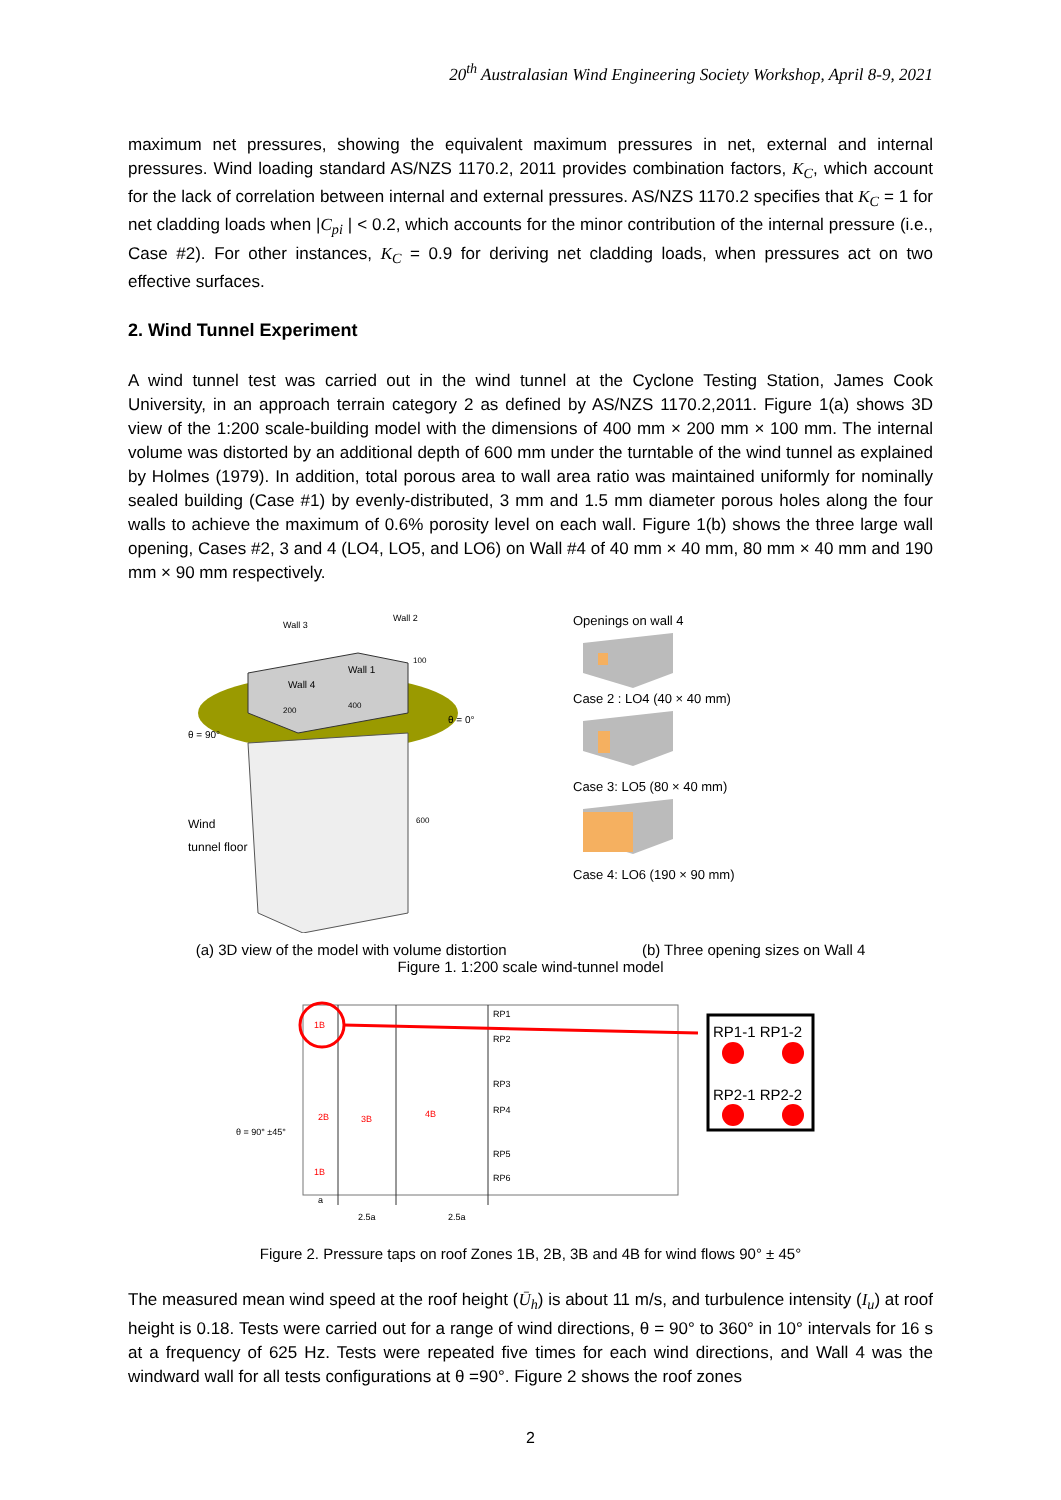20<sup>th</sup> Australasian Wind Engineering Society Workshop, April 8-9, 2021
maximum net pressures, showing the equivalent maximum pressures in net, external and internal pressures. Wind loading standard AS/NZS 1170.2, 2011 provides combination factors, K<sub>C</sub>, which account for the lack of correlation between internal and external pressures. AS/NZS 1170.2 specifies that K<sub>C</sub> = 1 for net cladding loads when |C<sub>pi</sub> | < 0.2, which accounts for the minor contribution of the internal pressure (i.e., Case #2). For other instances, K<sub>C</sub> = 0.9 for deriving net cladding loads, when pressures act on two effective surfaces.
2. Wind Tunnel Experiment
A wind tunnel test was carried out in the wind tunnel at the Cyclone Testing Station, James Cook University, in an approach terrain category 2 as defined by AS/NZS 1170.2,2011. Figure 1(a) shows 3D view of the 1:200 scale-building model with the dimensions of 400 mm × 200 mm × 100 mm. The internal volume was distorted by an additional depth of 600 mm under the turntable of the wind tunnel as explained by Holmes (1979). In addition, total porous area to wall area ratio was maintained uniformly for nominally sealed building (Case #1) by evenly-distributed, 3 mm and 1.5 mm diameter porous holes along the four walls to achieve the maximum of 0.6% porosity level on each wall. Figure 1(b) shows the three large wall opening, Cases #2, 3 and 4 (LO4, LO5, and LO6) on Wall #4 of 40 mm × 40 mm, 80 mm × 40 mm and 190 mm × 90 mm respectively.
Wall 3
Wall 2
Wall 4
Wall 1
100
400
200
θ = 90°
θ = 0°
600
Wind
tunnel floor
Openings on wall 4
Case 2 : LO4 (40 × 40 mm)
Case 3: LO5 (80 × 40 mm)
Case 4: LO6 (190 × 90 mm)
(a) 3D view of the model with volume distortion (b) Three opening sizes on Wall 4
Figure 1. 1:200 scale wind-tunnel model
RP1
RP2
RP3
RP4
RP5
RP6
1B
2B
3B
4B
1B
θ = 90° ±45°
2.5a
2.5a
a
RP1-1 RP1-2
RP2-1 RP2-2
Figure 2. Pressure taps on roof Zones 1B, 2B, 3B and 4B for wind flows 90° ± 45°
The measured mean wind speed at the roof height (Ū<sub>h</sub>) is about 11 m/s, and turbulence intensity (I<sub>u</sub>) at roof height is 0.18. Tests were carried out for a range of wind directions, θ = 90° to 360° in 10° intervals for 16 s at a frequency of 625 Hz. Tests were repeated five times for each wind directions, and Wall 4 was the windward wall for all tests configurations at θ =90°. Figure 2 shows the roof zones
2